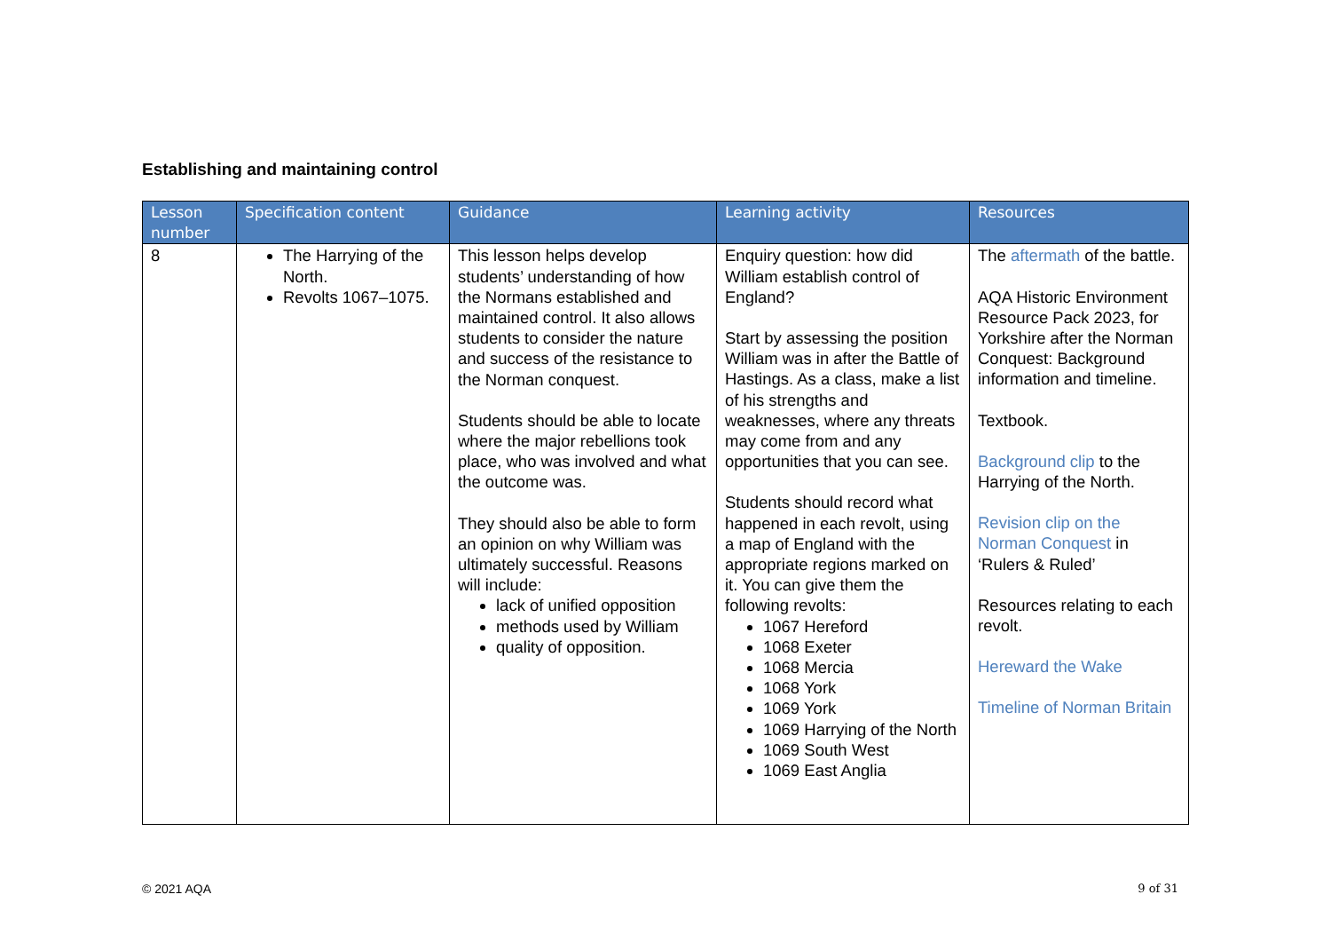Establishing and maintaining control
| Lesson number | Specification content | Guidance | Learning activity | Resources |
| --- | --- | --- | --- | --- |
| 8 | The Harrying of the North. Revolts 1067–1075. | This lesson helps develop students’ understanding of how the Normans established and maintained control. It also allows students to consider the nature and success of the resistance to the Norman conquest. Students should be able to locate where the major rebellions took place, who was involved and what the outcome was. They should also be able to form an opinion on why William was ultimately successful. Reasons will include: lack of unified opposition methods used by William quality of opposition. | Enquiry question: how did William establish control of England? Start by assessing the position William was in after the Battle of Hastings. As a class, make a list of his strengths and weaknesses, where any threats may come from and any opportunities that you can see. Students should record what happened in each revolt, using a map of England with the appropriate regions marked on it. You can give them the following revolts: 1067 Hereford 1068 Exeter 1068 Mercia 1068 York 1069 York 1069 Harrying of the North 1069 South West 1069 East Anglia | The aftermath of the battle. AQA Historic Environment Resource Pack 2023, for Yorkshire after the Norman Conquest: Background information and timeline. Textbook. Background clip to the Harrying of the North. Revision clip on the Norman Conquest in ‘Rulers & Ruled’ Resources relating to each revolt. Hereward the Wake Timeline of Norman Britain |
© 2021 AQA 9 of 31